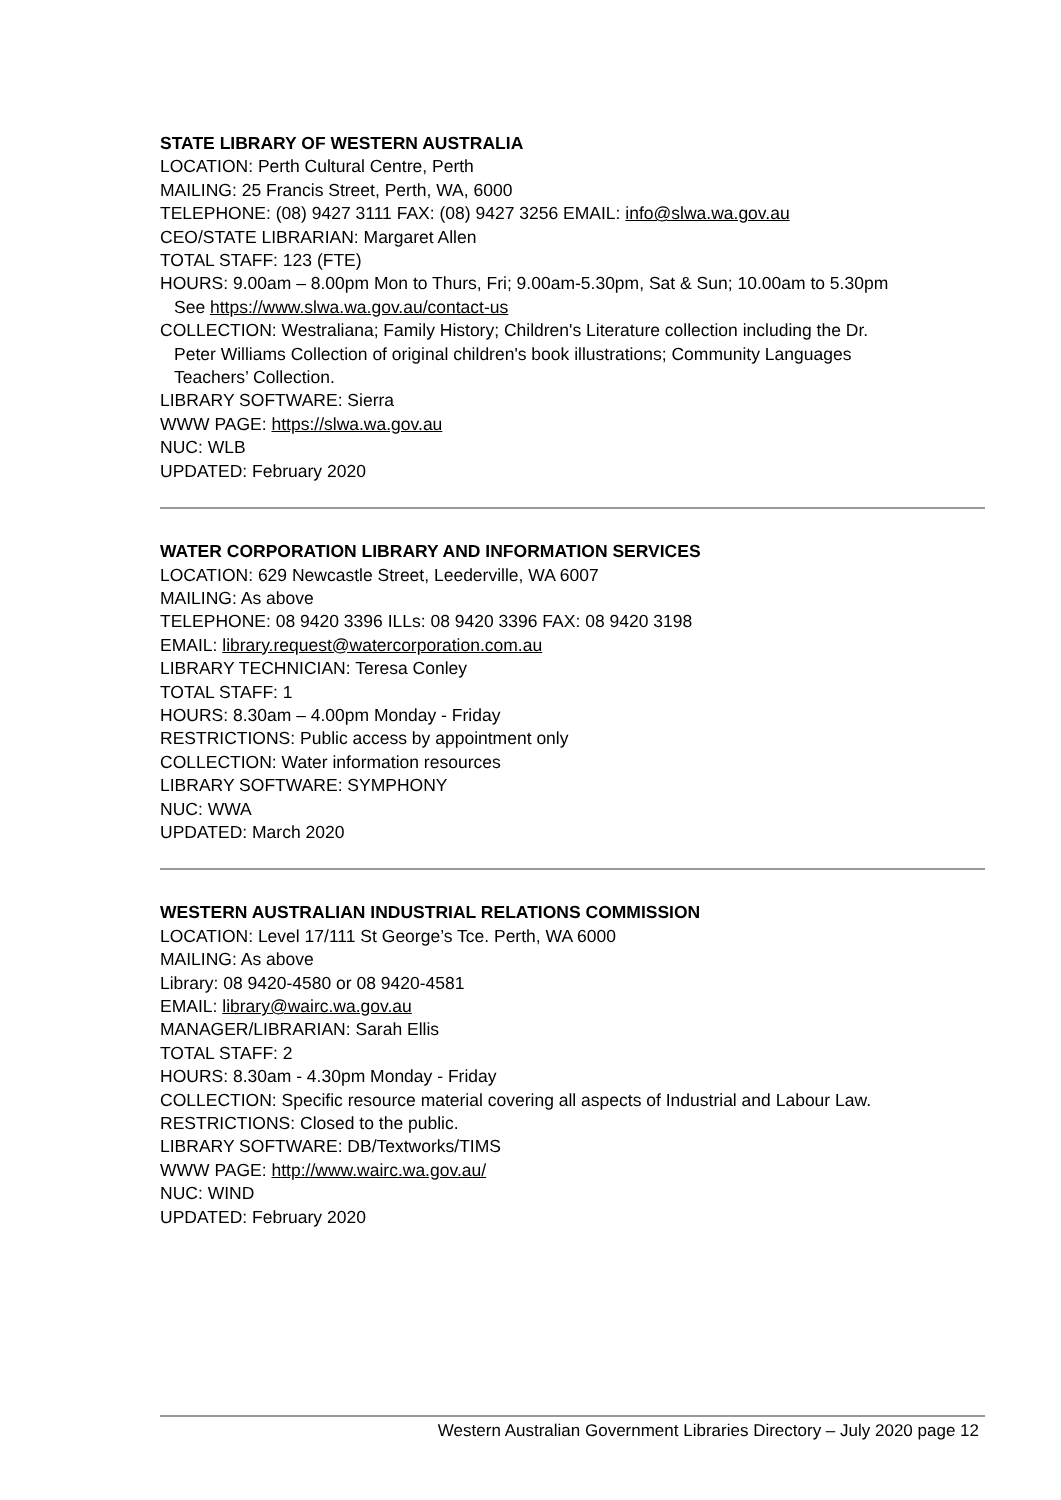STATE LIBRARY OF WESTERN AUSTRALIA
LOCATION: Perth Cultural Centre, Perth
MAILING: 25 Francis Street, Perth, WA, 6000
TELEPHONE: (08) 9427 3111 FAX: (08) 9427 3256 EMAIL: info@slwa.wa.gov.au
CEO/STATE LIBRARIAN: Margaret Allen
TOTAL STAFF: 123 (FTE)
HOURS: 9.00am – 8.00pm Mon to Thurs, Fri; 9.00am-5.30pm, Sat & Sun; 10.00am to 5.30pm
See https://www.slwa.wa.gov.au/contact-us
COLLECTION: Westraliana; Family History; Children's Literature collection including the Dr.
Peter Williams Collection of original children's book illustrations; Community Languages
Teachers’ Collection.
LIBRARY SOFTWARE: Sierra
WWW PAGE: https://slwa.wa.gov.au
NUC: WLB
UPDATED: February 2020
WATER CORPORATION LIBRARY AND INFORMATION SERVICES
LOCATION: 629 Newcastle Street, Leederville, WA 6007
MAILING: As above
TELEPHONE: 08 9420 3396 ILLs: 08 9420 3396 FAX: 08 9420 3198
EMAIL: library.request@watercorporation.com.au
LIBRARY TECHNICIAN: Teresa Conley
TOTAL STAFF: 1
HOURS: 8.30am – 4.00pm Monday - Friday
RESTRICTIONS: Public access by appointment only
COLLECTION: Water information resources
LIBRARY SOFTWARE: SYMPHONY
NUC: WWA
UPDATED: March 2020
WESTERN AUSTRALIAN INDUSTRIAL RELATIONS COMMISSION
LOCATION: Level 17/111 St George’s Tce. Perth, WA 6000
MAILING: As above
Library: 08 9420-4580 or 08 9420-4581
EMAIL: library@wairc.wa.gov.au
MANAGER/LIBRARIAN: Sarah Ellis
TOTAL STAFF: 2
HOURS: 8.30am - 4.30pm Monday - Friday
COLLECTION: Specific resource material covering all aspects of Industrial and Labour Law.
RESTRICTIONS: Closed to the public.
LIBRARY SOFTWARE: DB/Textworks/TIMS
WWW PAGE: http://www.wairc.wa.gov.au/
NUC: WIND
UPDATED: February 2020
Western Australian Government Libraries Directory – July 2020 page 12